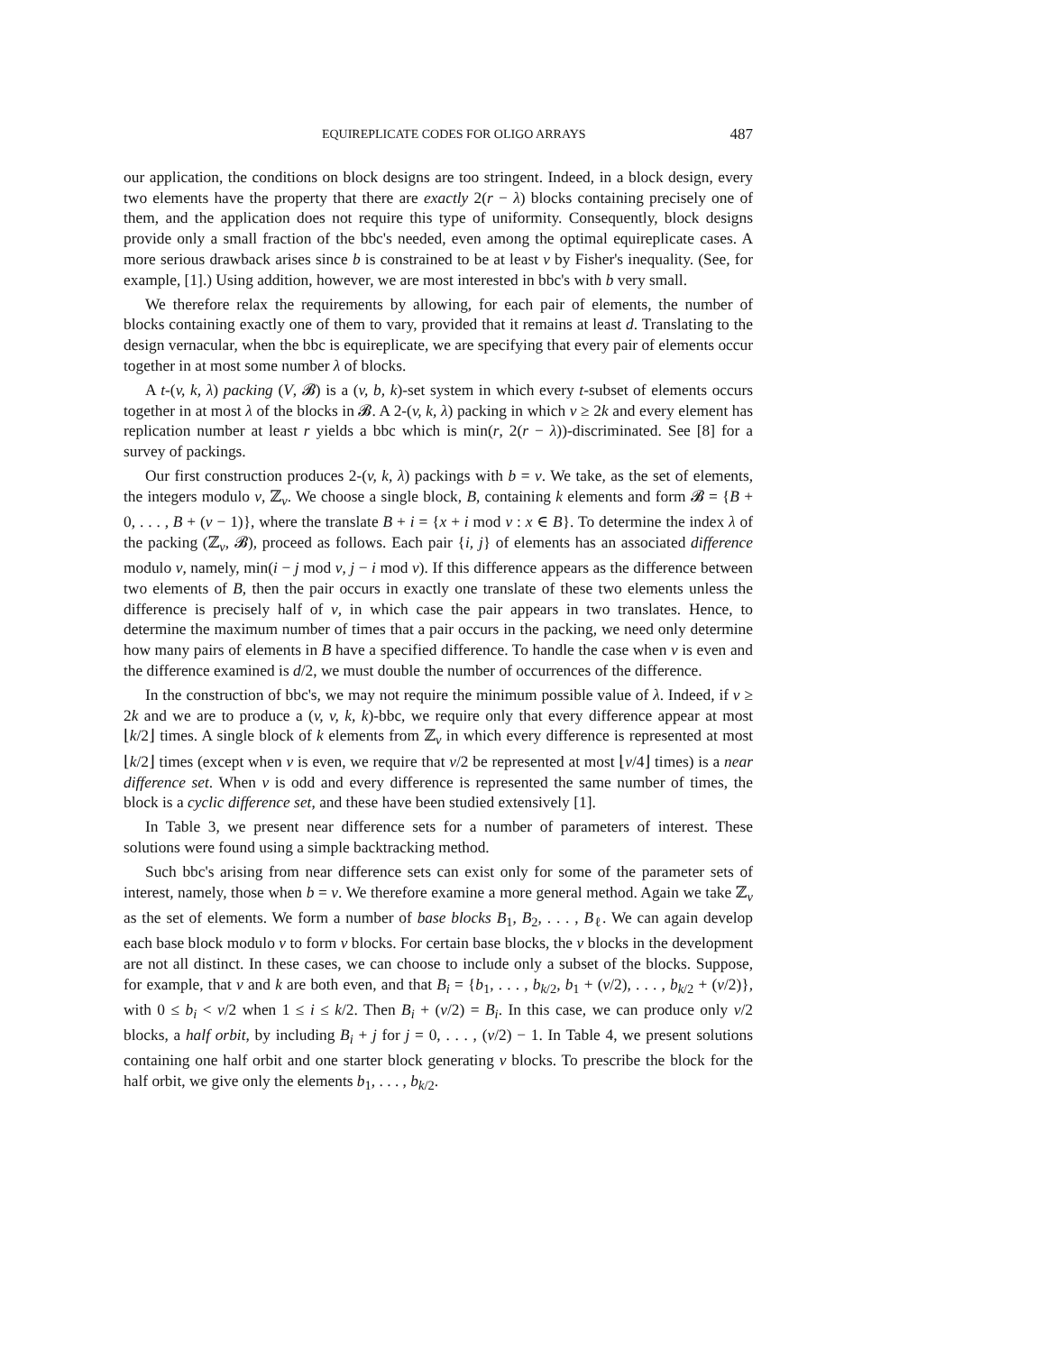EQUIREPLICATE CODES FOR OLIGO ARRAYS 487
our application, the conditions on block designs are too stringent. Indeed, in a block design, every two elements have the property that there are exactly 2(r − λ) blocks containing precisely one of them, and the application does not require this type of uniformity. Consequently, block designs provide only a small fraction of the bbc's needed, even among the optimal equireplicate cases. A more serious drawback arises since b is constrained to be at least v by Fisher's inequality. (See, for example, [1].) Using addition, however, we are most interested in bbc's with b very small.
We therefore relax the requirements by allowing, for each pair of elements, the number of blocks containing exactly one of them to vary, provided that it remains at least d. Translating to the design vernacular, when the bbc is equireplicate, we are specifying that every pair of elements occur together in at most some number λ of blocks.
A t-(v, k, λ) packing (V, 𝓑) is a (v, b, k)-set system in which every t-subset of elements occurs together in at most λ of the blocks in 𝓑. A 2-(v, k, λ) packing in which v ≥ 2k and every element has replication number at least r yields a bbc which is min(r, 2(r − λ))-discriminated. See [8] for a survey of packings.
Our first construction produces 2-(v, k, λ) packings with b = v. We take, as the set of elements, the integers modulo v, ℤ<sub>v</sub>. We choose a single block, B, containing k elements and form 𝓑 = {B + 0, . . . , B + (v − 1)}, where the translate B + i = {x + i mod v : x ∈ B}. To determine the index λ of the packing (ℤ<sub>v</sub>, 𝓑), proceed as follows. Each pair {i, j} of elements has an associated difference modulo v, namely, min(i − j mod v, j − i mod v). If this difference appears as the difference between two elements of B, then the pair occurs in exactly one translate of these two elements unless the difference is precisely half of v, in which case the pair appears in two translates. Hence, to determine the maximum number of times that a pair occurs in the packing, we need only determine how many pairs of elements in B have a specified difference. To handle the case when v is even and the difference examined is d/2, we must double the number of occurrences of the difference.
In the construction of bbc's, we may not require the minimum possible value of λ. Indeed, if v ≥ 2k and we are to produce a (v, v, k, k)-bbc, we require only that every difference appear at most ⌊k/2⌋ times. A single block of k elements from ℤ<sub>v</sub> in which every difference is represented at most ⌊k/2⌋ times (except when v is even, we require that v/2 be represented at most ⌊v/4⌋ times) is a near difference set. When v is odd and every difference is represented the same number of times, the block is a cyclic difference set, and these have been studied extensively [1].
In Table 3, we present near difference sets for a number of parameters of interest. These solutions were found using a simple backtracking method.
Such bbc's arising from near difference sets can exist only for some of the parameter sets of interest, namely, those when b = v. We therefore examine a more general method. Again we take ℤ<sub>v</sub> as the set of elements. We form a number of base blocks B<sub>1</sub>, B<sub>2</sub>, . . . , B<sub>ℓ</sub>. We can again develop each base block modulo v to form v blocks. For certain base blocks, the v blocks in the development are not all distinct. In these cases, we can choose to include only a subset of the blocks. Suppose, for example, that v and k are both even, and that B<sub>i</sub> = {b<sub>1</sub>, . . . , b<sub>k/2</sub>, b<sub>1</sub> + (v/2), . . . , b<sub>k/2</sub> + (v/2)}, with 0 ≤ b<sub>i</sub> < v/2 when 1 ≤ i ≤ k/2. Then B<sub>i</sub> + (v/2) = B<sub>i</sub>. In this case, we can produce only v/2 blocks, a half orbit, by including B<sub>i</sub> + j for j = 0, . . . , (v/2) − 1. In Table 4, we present solutions containing one half orbit and one starter block generating v blocks. To prescribe the block for the half orbit, we give only the elements b<sub>1</sub>, . . . , b<sub>k/2</sub>.